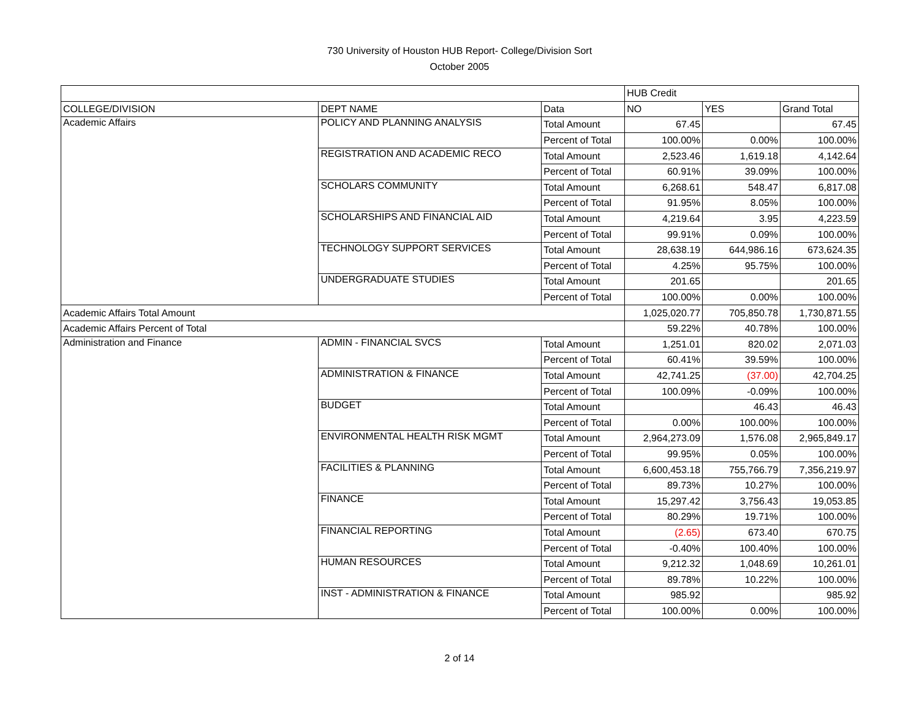730 University of Houston HUB Report- College/Division Sort
October 2005
| | | | HUB Credit | | |
| COLLEGE/DIVISION | DEPT NAME | Data | NO | YES | Grand Total |
| Academic Affairs | POLICY AND PLANNING ANALYSIS | Total Amount | 67.45 | | 67.45 |
| | | Percent of Total | 100.00% | 0.00% | 100.00% |
| | REGISTRATION AND ACADEMIC RECO | Total Amount | 2,523.46 | 1,619.18 | 4,142.64 |
| | | Percent of Total | 60.91% | 39.09% | 100.00% |
| | SCHOLARS COMMUNITY | Total Amount | 6,268.61 | 548.47 | 6,817.08 |
| | | Percent of Total | 91.95% | 8.05% | 100.00% |
| | SCHOLARSHIPS AND FINANCIAL AID | Total Amount | 4,219.64 | 3.95 | 4,223.59 |
| | | Percent of Total | 99.91% | 0.09% | 100.00% |
| | TECHNOLOGY SUPPORT SERVICES | Total Amount | 28,638.19 | 644,986.16 | 673,624.35 |
| | | Percent of Total | 4.25% | 95.75% | 100.00% |
| | UNDERGRADUATE STUDIES | Total Amount | 201.65 | | 201.65 |
| | | Percent of Total | 100.00% | 0.00% | 100.00% |
| Academic Affairs Total Amount | | | 1,025,020.77 | 705,850.78 | 1,730,871.55 |
| Academic Affairs Percent of Total | | | 59.22% | 40.78% | 100.00% |
| Administration and Finance | ADMIN - FINANCIAL SVCS | Total Amount | 1,251.01 | 820.02 | 2,071.03 |
| | | Percent of Total | 60.41% | 39.59% | 100.00% |
| | ADMINISTRATION & FINANCE | Total Amount | 42,741.25 | (37.00) | 42,704.25 |
| | | Percent of Total | 100.09% | -0.09% | 100.00% |
| | BUDGET | Total Amount | | 46.43 | 46.43 |
| | | Percent of Total | 0.00% | 100.00% | 100.00% |
| | ENVIRONMENTAL HEALTH RISK MGMT | Total Amount | 2,964,273.09 | 1,576.08 | 2,965,849.17 |
| | | Percent of Total | 99.95% | 0.05% | 100.00% |
| | FACILITIES & PLANNING | Total Amount | 6,600,453.18 | 755,766.79 | 7,356,219.97 |
| | | Percent of Total | 89.73% | 10.27% | 100.00% |
| | FINANCE | Total Amount | 15,297.42 | 3,756.43 | 19,053.85 |
| | | Percent of Total | 80.29% | 19.71% | 100.00% |
| | FINANCIAL REPORTING | Total Amount | (2.65) | 673.40 | 670.75 |
| | | Percent of Total | -0.40% | 100.40% | 100.00% |
| | HUMAN RESOURCES | Total Amount | 9,212.32 | 1,048.69 | 10,261.01 |
| | | Percent of Total | 89.78% | 10.22% | 100.00% |
| | INST - ADMINISTRATION & FINANCE | Total Amount | 985.92 | | 985.92 |
| | | Percent of Total | 100.00% | 0.00% | 100.00% |
2 of 14